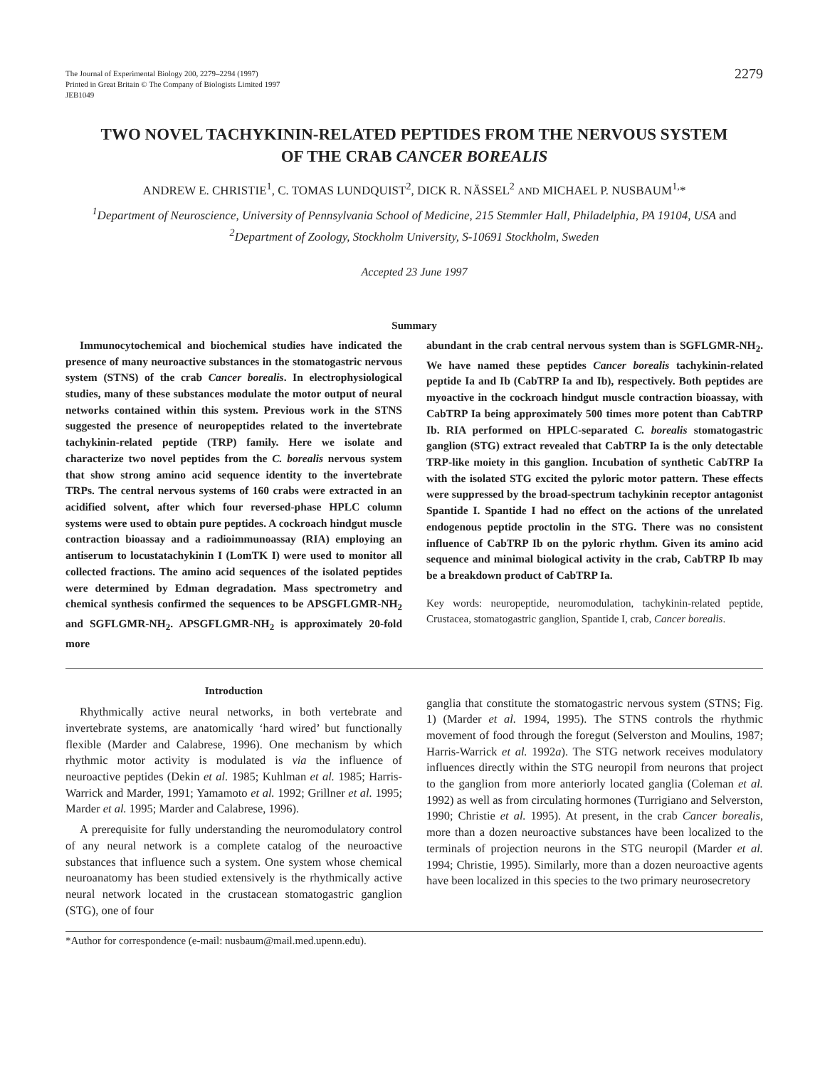The Journal of Experimental Biology 200, 2279–2294 (1997)
Printed in Great Britain © The Company of Biologists Limited 1997
JEB1049
2279
TWO NOVEL TACHYKININ-RELATED PEPTIDES FROM THE NERVOUS SYSTEM
OF THE CRAB CANCER BOREALIS
ANDREW E. CHRISTIE<sup>1</sup>, C. TOMAS LUNDQUIST<sup>2</sup>, DICK R. NÄSSEL<sup>2</sup> AND MICHAEL P. NUSBAUM<sup>1,</sup>*
<sup>1</sup> Department of Neuroscience, University of Pennsylvania School of Medicine, 215 Stemmler Hall, Philadelphia, PA 19104, USA and <sup>2</sup>Department of Zoology, Stockholm University, S-10691 Stockholm, Sweden
Accepted 23 June 1997
Summary
Immunocytochemical and biochemical studies have indicated the presence of many neuroactive substances in the stomatogastric nervous system (STNS) of the crab Cancer borealis. In electrophysiological studies, many of these substances modulate the motor output of neural networks contained within this system. Previous work in the STNS suggested the presence of neuropeptides related to the invertebrate tachykinin-related peptide (TRP) family. Here we isolate and characterize two novel peptides from the C. borealis nervous system that show strong amino acid sequence identity to the invertebrate TRPs. The central nervous systems of 160 crabs were extracted in an acidified solvent, after which four reversed-phase HPLC column systems were used to obtain pure peptides. A cockroach hindgut muscle contraction bioassay and a radioimmunoassay (RIA) employing an antiserum to locustatachykinin I (LomTK I) were used to monitor all collected fractions. The amino acid sequences of the isolated peptides were determined by Edman degradation. Mass spectrometry and chemical synthesis confirmed the sequences to be APSGFLGMR-NH<sub>2</sub> and SGFLGMR-NH<sub>2</sub>. APSGFLGMR-NH<sub>2</sub> is approximately 20-fold more
abundant in the crab central nervous system than is SGFLGMR-NH<sub>2</sub>. We have named these peptides Cancer borealis tachykinin-related peptide Ia and Ib (CabTRP Ia and Ib), respectively. Both peptides are myoactive in the cockroach hindgut muscle contraction bioassay, with CabTRP Ia being approximately 500 times more potent than CabTRP Ib. RIA performed on HPLC-separated C. borealis stomatogastric ganglion (STG) extract revealed that CabTRP Ia is the only detectable TRP-like moiety in this ganglion. Incubation of synthetic CabTRP Ia with the isolated STG excited the pyloric motor pattern. These effects were suppressed by the broad-spectrum tachykinin receptor antagonist Spantide I. Spantide I had no effect on the actions of the unrelated endogenous peptide proctolin in the STG. There was no consistent influence of CabTRP Ib on the pyloric rhythm. Given its amino acid sequence and minimal biological activity in the crab, CabTRP Ib may be a breakdown product of CabTRP Ia.
Key words: neuropeptide, neuromodulation, tachykinin-related peptide, Crustacea, stomatogastric ganglion, Spantide I, crab, Cancer borealis.
Introduction
Rhythmically active neural networks, in both vertebrate and invertebrate systems, are anatomically ‘hard wired’ but functionally flexible (Marder and Calabrese, 1996). One mechanism by which rhythmic motor activity is modulated is via the influence of neuroactive peptides (Dekin et al. 1985; Kuhlman et al. 1985; Harris-Warrick and Marder, 1991; Yamamoto et al. 1992; Grillner et al. 1995; Marder et al. 1995; Marder and Calabrese, 1996).
A prerequisite for fully understanding the neuromodulatory control of any neural network is a complete catalog of the neuroactive substances that influence such a system. One system whose chemical neuroanatomy has been studied extensively is the rhythmically active neural network located in the crustacean stomatogastric ganglion (STG), one of four
ganglia that constitute the stomatogastric nervous system (STNS; Fig. 1) (Marder et al. 1994, 1995). The STNS controls the rhythmic movement of food through the foregut (Selverston and Moulins, 1987; Harris-Warrick et al. 1992a). The STG network receives modulatory influences directly within the STG neuropil from neurons that project to the ganglion from more anteriorly located ganglia (Coleman et al. 1992) as well as from circulating hormones (Turrigiano and Selverston, 1990; Christie et al. 1995). At present, in the crab Cancer borealis, more than a dozen neuroactive substances have been localized to the terminals of projection neurons in the STG neuropil (Marder et al. 1994; Christie, 1995). Similarly, more than a dozen neuroactive agents have been localized in this species to the two primary neurosecretory
*Author for correspondence (e-mail: nusbaum@mail.med.upenn.edu).